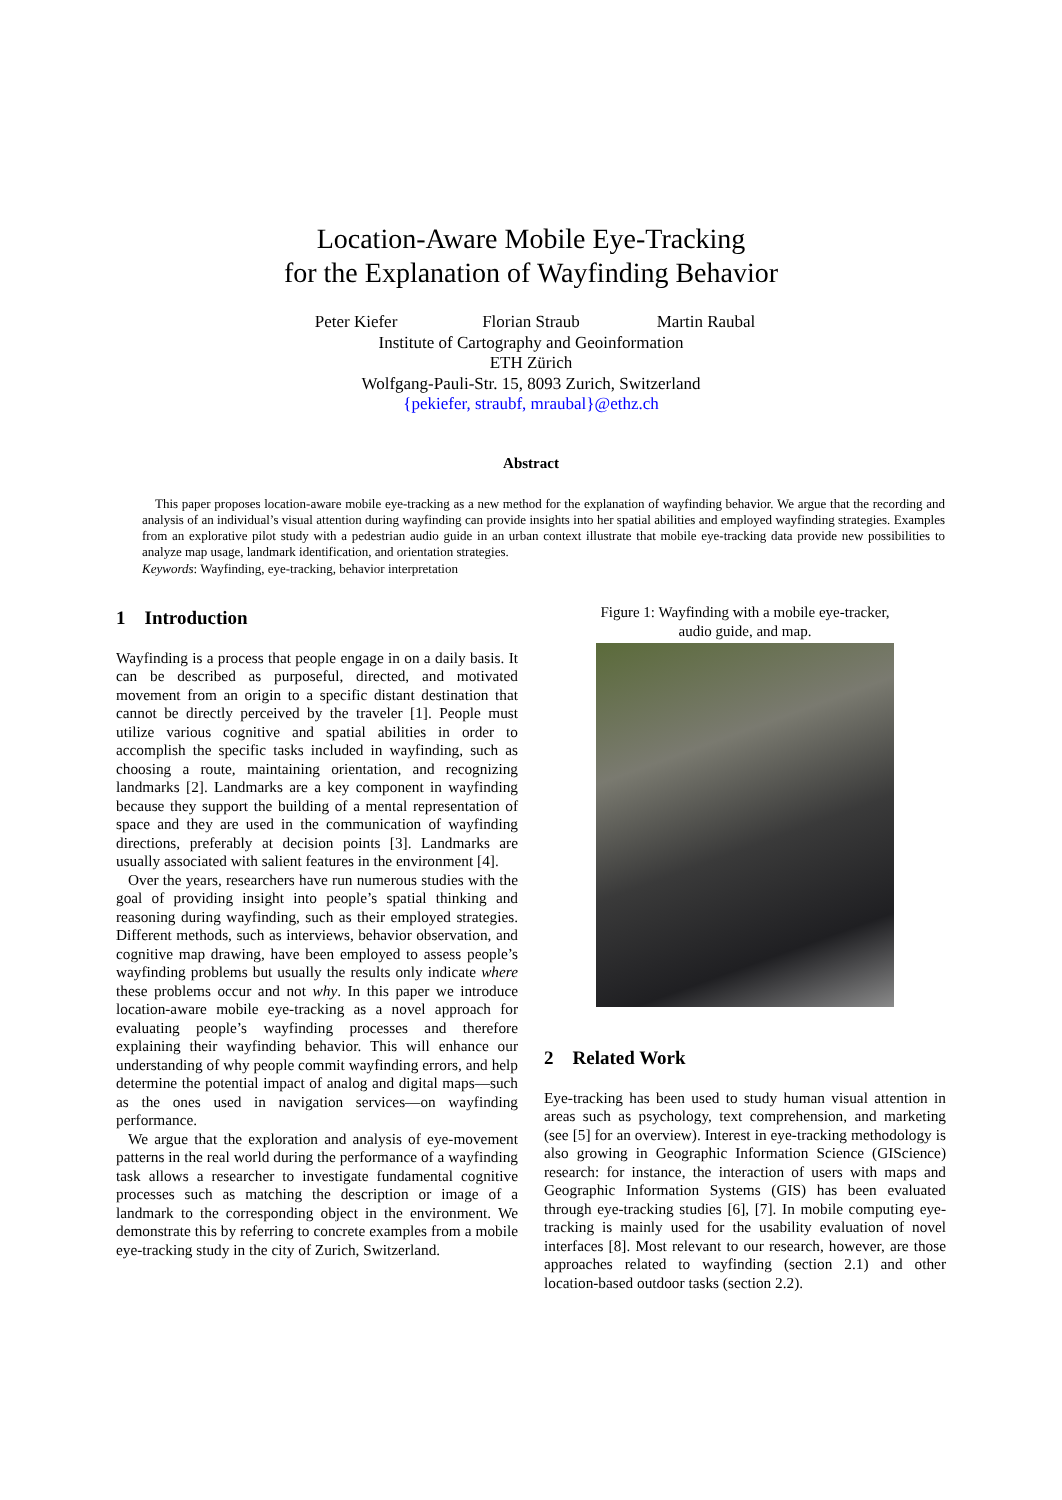Location-Aware Mobile Eye-Tracking
for the Explanation of Wayfinding Behavior
Peter Kiefer Florian Straub Martin Raubal
Institute of Cartography and Geoinformation
ETH Zürich
Wolfgang-Pauli-Str. 15, 8093 Zurich, Switzerland
{pekiefer, straubf, mraubal}@ethz.ch
Abstract
This paper proposes location-aware mobile eye-tracking as a new method for the explanation of wayfinding behavior. We argue that the recording and analysis of an individual’s visual attention during wayfinding can provide insights into her spatial abilities and employed wayfinding strategies. Examples from an explorative pilot study with a pedestrian audio guide in an urban context illustrate that mobile eye-tracking data provide new possibilities to analyze map usage, landmark identification, and orientation strategies.
Keywords: Wayfinding, eye-tracking, behavior interpretation
1 Introduction
Wayfinding is a process that people engage in on a daily basis. It can be described as purposeful, directed, and motivated movement from an origin to a specific distant destination that cannot be directly perceived by the traveler [1]. People must utilize various cognitive and spatial abilities in order to accomplish the specific tasks included in wayfinding, such as choosing a route, maintaining orientation, and recognizing landmarks [2]. Landmarks are a key component in wayfinding because they support the building of a mental representation of space and they are used in the communication of wayfinding directions, preferably at decision points [3]. Landmarks are usually associated with salient features in the environment [4].
Over the years, researchers have run numerous studies with the goal of providing insight into people’s spatial thinking and reasoning during wayfinding, such as their employed strategies. Different methods, such as interviews, behavior observation, and cognitive map drawing, have been employed to assess people’s wayfinding problems but usually the results only indicate where these problems occur and not why. In this paper we introduce location-aware mobile eye-tracking as a novel approach for evaluating people’s wayfinding processes and therefore explaining their wayfinding behavior. This will enhance our understanding of why people commit wayfinding errors, and help determine the potential impact of analog and digital maps—such as the ones used in navigation services—on wayfinding performance.
We argue that the exploration and analysis of eye-movement patterns in the real world during the performance of a wayfinding task allows a researcher to investigate fundamental cognitive processes such as matching the description or image of a landmark to the corresponding object in the environment. We demonstrate this by referring to concrete examples from a mobile eye-tracking study in the city of Zurich, Switzerland.
Figure 1: Wayfinding with a mobile eye-tracker,
audio guide, and map.
2 Related Work
Eye-tracking has been used to study human visual attention in areas such as psychology, text comprehension, and marketing (see [5] for an overview). Interest in eye-tracking methodology is also growing in Geographic Information Science (GIScience) research: for instance, the interaction of users with maps and Geographic Information Systems (GIS) has been evaluated through eye-tracking studies [6], [7]. In mobile computing eye-tracking is mainly used for the usability evaluation of novel interfaces [8]. Most relevant to our research, however, are those approaches related to wayfinding (section 2.1) and other location-based outdoor tasks (section 2.2).